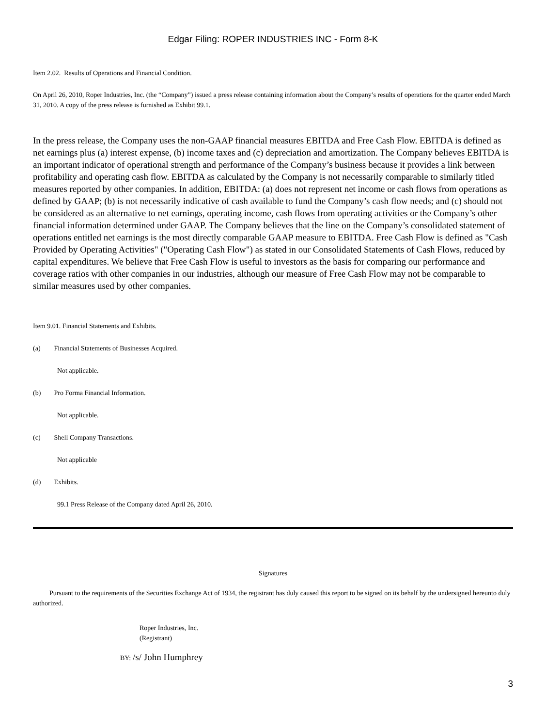Edgar Filing: ROPER INDUSTRIES INC - Form 8-K
Item 2.02. Results of Operations and Financial Condition.
On April 26, 2010, Roper Industries, Inc. (the “Company”) issued a press release containing information about the Company’s results of operations for the quarter ended March 31, 2010. A copy of the press release is furnished as Exhibit 99.1.
In the press release, the Company uses the non-GAAP financial measures EBITDA and Free Cash Flow. EBITDA is defined as net earnings plus (a) interest expense, (b) income taxes and (c) depreciation and amortization. The Company believes EBITDA is an important indicator of operational strength and performance of the Company’s business because it provides a link between profitability and operating cash flow. EBITDA as calculated by the Company is not necessarily comparable to similarly titled measures reported by other companies. In addition, EBITDA: (a) does not represent net income or cash flows from operations as defined by GAAP; (b) is not necessarily indicative of cash available to fund the Company’s cash flow needs; and (c) should not be considered as an alternative to net earnings, operating income, cash flows from operating activities or the Company’s other financial information determined under GAAP. The Company believes that the line on the Company’s consolidated statement of operations entitled net earnings is the most directly comparable GAAP measure to EBITDA. Free Cash Flow is defined as "Cash Provided by Operating Activities" ("Operating Cash Flow") as stated in our Consolidated Statements of Cash Flows, reduced by capital expenditures. We believe that Free Cash Flow is useful to investors as the basis for comparing our performance and coverage ratios with other companies in our industries, although our measure of Free Cash Flow may not be comparable to similar measures used by other companies.
Item 9.01. Financial Statements and Exhibits.
(a) Financial Statements of Businesses Acquired.
Not applicable.
(b) Pro Forma Financial Information.
Not applicable.
(c) Shell Company Transactions.
Not applicable
(d) Exhibits.
99.1 Press Release of the Company dated April 26, 2010.
Signatures
Pursuant to the requirements of the Securities Exchange Act of 1934, the registrant has duly caused this report to be signed on its behalf by the undersigned hereunto duly authorized.
Roper Industries, Inc.
(Registrant)
BY: /s/ John Humphrey
3